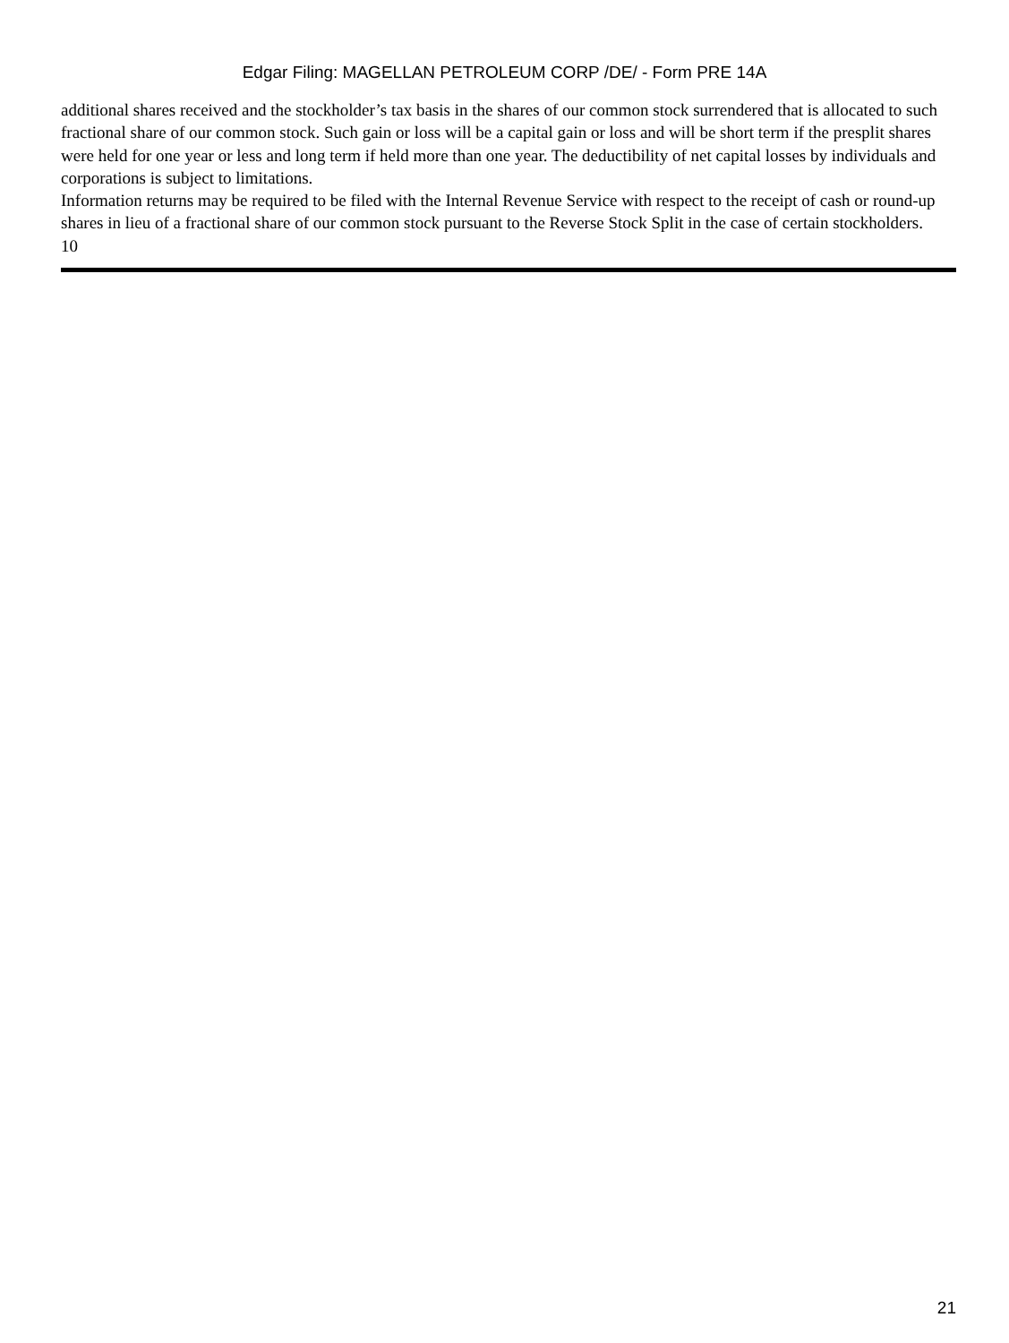Edgar Filing: MAGELLAN PETROLEUM CORP /DE/ - Form PRE 14A
additional shares received and the stockholder’s tax basis in the shares of our common stock surrendered that is allocated to such fractional share of our common stock. Such gain or loss will be a capital gain or loss and will be short term if the presplit shares were held for one year or less and long term if held more than one year. The deductibility of net capital losses by individuals and corporations is subject to limitations.
Information returns may be required to be filed with the Internal Revenue Service with respect to the receipt of cash or round-up shares in lieu of a fractional share of our common stock pursuant to the Reverse Stock Split in the case of certain stockholders.
10
21